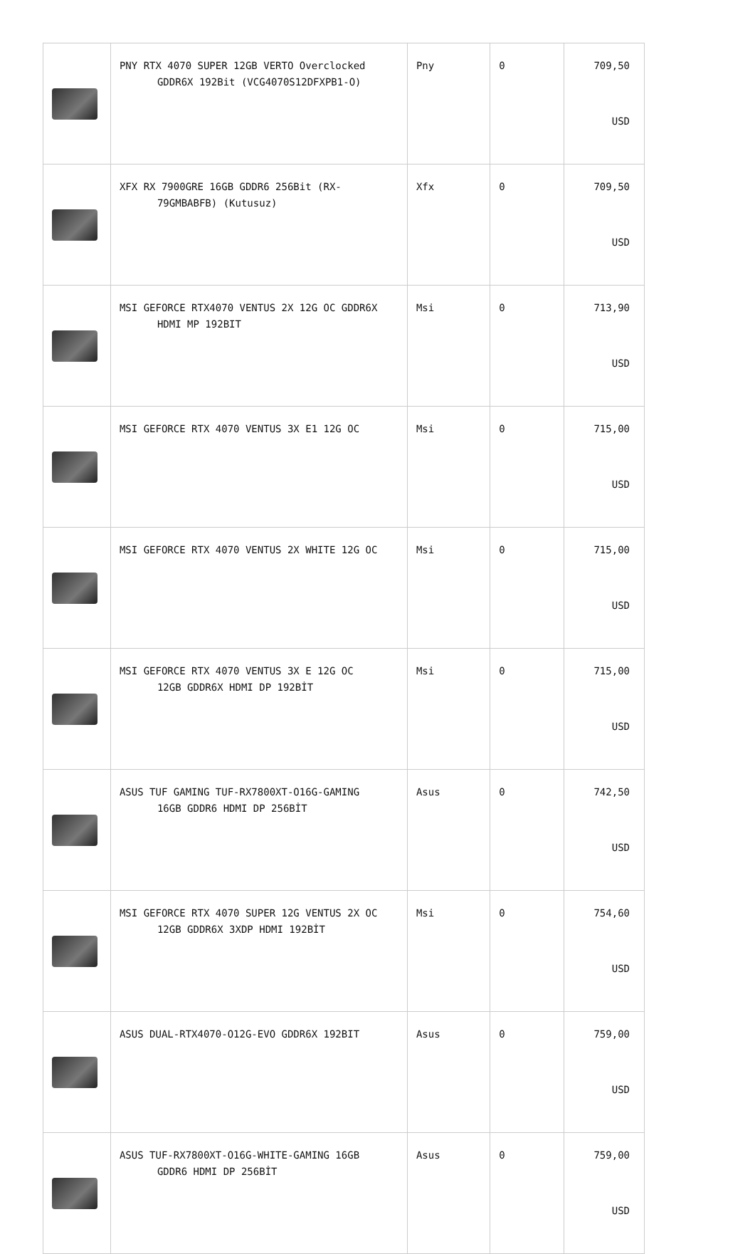| | PNY RTX 4070 SUPER 12GB VERTO Overclocked GDDR6X 192Bit (VCG4070S12DFXPB1-O) | Pny | 0 | 709,50 USD |
| | XFX RX 7900GRE 16GB GDDR6 256Bit (RX- 79GMBABFB) (Kutusuz) | Xfx | 0 | 709,50 USD |
| | MSI GEFORCE RTX4070 VENTUS 2X 12G OC GDDR6X HDMI MP 192BIT | Msi | 0 | 713,90 USD |
| | MSI GEFORCE RTX 4070 VENTUS 3X E1 12G OC | Msi | 0 | 715,00 USD |
| | MSI GEFORCE RTX 4070 VENTUS 2X WHITE 12G OC | Msi | 0 | 715,00 USD |
| | MSI GEFORCE RTX 4070 VENTUS 3X E 12G OC 12GB GDDR6X HDMI DP 192BİT | Msi | 0 | 715,00 USD |
| | ASUS TUF GAMING TUF-RX7800XT-O16G-GAMING 16GB GDDR6 HDMI DP 256BİT | Asus | 0 | 742,50 USD |
| | MSI GEFORCE RTX 4070 SUPER 12G VENTUS 2X OC 12GB GDDR6X 3XDP HDMI 192BİT | Msi | 0 | 754,60 USD |
| | ASUS DUAL-RTX4070-O12G-EVO GDDR6X 192BIT | Asus | 0 | 759,00 USD |
| | ASUS TUF-RX7800XT-O16G-WHITE-GAMING 16GB GDDR6 HDMI DP 256BİT | Asus | 0 | 759,00 USD |